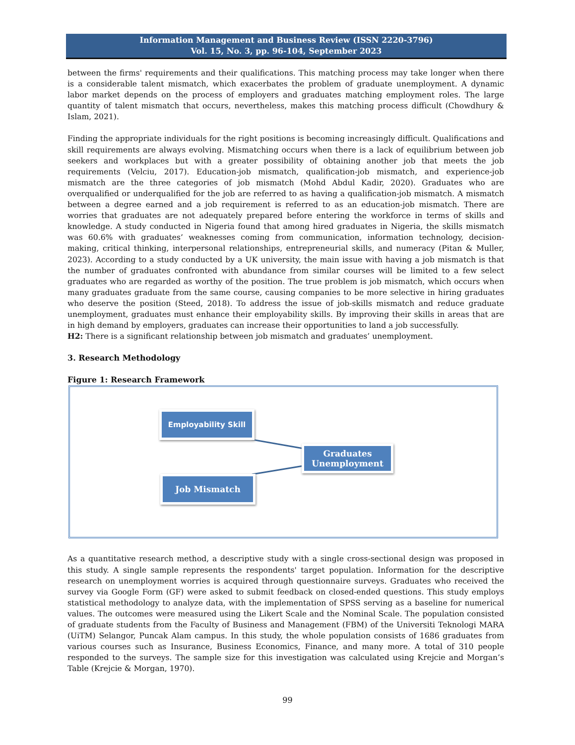Information Management and Business Review (ISSN 2220-3796)
Vol. 15, No. 3, pp. 96-104, September 2023
between the firms' requirements and their qualifications. This matching process may take longer when there is a considerable talent mismatch, which exacerbates the problem of graduate unemployment. A dynamic labor market depends on the process of employers and graduates matching employment roles. The large quantity of talent mismatch that occurs, nevertheless, makes this matching process difficult (Chowdhury & Islam, 2021).
Finding the appropriate individuals for the right positions is becoming increasingly difficult. Qualifications and skill requirements are always evolving. Mismatching occurs when there is a lack of equilibrium between job seekers and workplaces but with a greater possibility of obtaining another job that meets the job requirements (Velciu, 2017). Education-job mismatch, qualification-job mismatch, and experience-job mismatch are the three categories of job mismatch (Mohd Abdul Kadir, 2020). Graduates who are overqualified or underqualified for the job are referred to as having a qualification-job mismatch. A mismatch between a degree earned and a job requirement is referred to as an education-job mismatch. There are worries that graduates are not adequately prepared before entering the workforce in terms of skills and knowledge. A study conducted in Nigeria found that among hired graduates in Nigeria, the skills mismatch was 60.6% with graduates’ weaknesses coming from communication, information technology, decision-making, critical thinking, interpersonal relationships, entrepreneurial skills, and numeracy (Pitan & Muller, 2023). According to a study conducted by a UK university, the main issue with having a job mismatch is that the number of graduates confronted with abundance from similar courses will be limited to a few select graduates who are regarded as worthy of the position. The true problem is job mismatch, which occurs when many graduates graduate from the same course, causing companies to be more selective in hiring graduates who deserve the position (Steed, 2018). To address the issue of job-skills mismatch and reduce graduate unemployment, graduates must enhance their employability skills. By improving their skills in areas that are in high demand by employers, graduates can increase their opportunities to land a job successfully.
H2: There is a significant relationship between job mismatch and graduates’ unemployment.
3. Research Methodology
Figure 1: Research Framework
Employability Skill
Graduates
Unemployment
Job Mismatch
As a quantitative research method, a descriptive study with a single cross-sectional design was proposed in this study. A single sample represents the respondents' target population. Information for the descriptive research on unemployment worries is acquired through questionnaire surveys. Graduates who received the survey via Google Form (GF) were asked to submit feedback on closed-ended questions. This study employs statistical methodology to analyze data, with the implementation of SPSS serving as a baseline for numerical values. The outcomes were measured using the Likert Scale and the Nominal Scale. The population consisted of graduate students from the Faculty of Business and Management (FBM) of the Universiti Teknologi MARA (UiTM) Selangor, Puncak Alam campus. In this study, the whole population consists of 1686 graduates from various courses such as Insurance, Business Economics, Finance, and many more. A total of 310 people responded to the surveys. The sample size for this investigation was calculated using Krejcie and Morgan’s Table (Krejcie & Morgan, 1970).
99